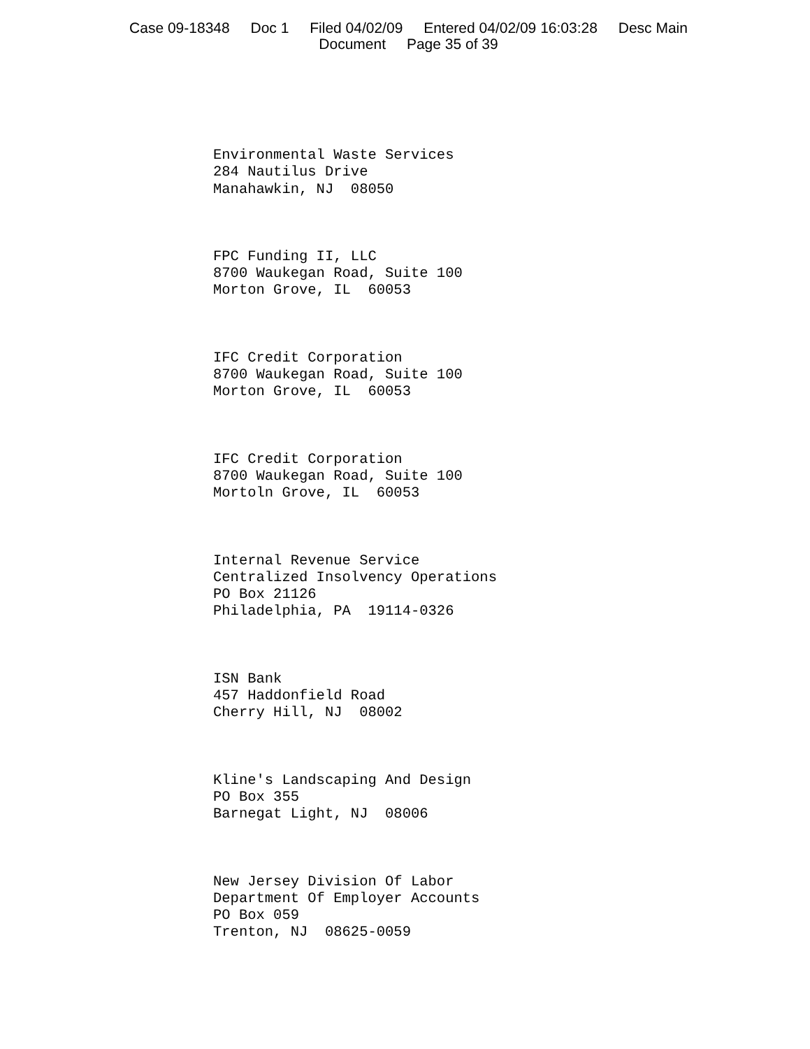Case 09-18348 Doc 1 Filed 04/02/09 Entered 04/02/09 16:03:28 Desc Main
Document Page 35 of 39
Environmental Waste Services 284 Nautilus Drive Manahawkin, NJ 08050
FPC Funding II, LLC 8700 Waukegan Road, Suite 100 Morton Grove, IL 60053
IFC Credit Corporation 8700 Waukegan Road, Suite 100 Morton Grove, IL 60053
IFC Credit Corporation 8700 Waukegan Road, Suite 100 Mortoln Grove, IL 60053
Internal Revenue Service Centralized Insolvency Operations PO Box 21126 Philadelphia, PA 19114-0326
ISN Bank 457 Haddonfield Road Cherry Hill, NJ 08002
Kline's Landscaping And Design PO Box 355 Barnegat Light, NJ 08006
New Jersey Division Of Labor Department Of Employer Accounts PO Box 059 Trenton, NJ 08625-0059